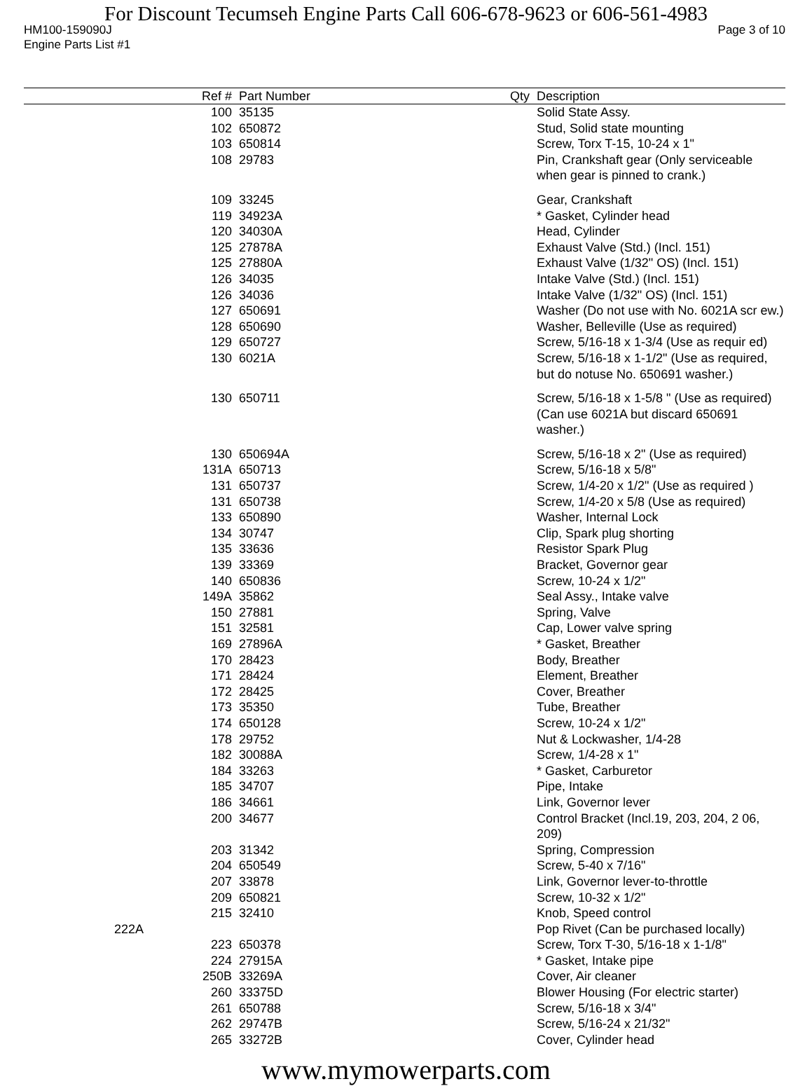For Discount Tecumseh Engine Parts Call 606-678-9623 or 606-561-4983
HM100-159090J Page 3 of 10
Engine Parts List #1
| Ref # | Part Number | Qty | Description |
| --- | --- | --- | --- |
| 100 | 35135 | | Solid State Assy. |
| 102 | 650872 | | Stud, Solid state mounting |
| 103 | 650814 | | Screw, Torx T-15, 10-24 x 1" |
| 108 | 29783 | | Pin, Crankshaft gear (Only serviceable when gear is pinned to crank.) |
| 109 | 33245 | | Gear, Crankshaft |
| 119 | 34923A | | * Gasket, Cylinder head |
| 120 | 34030A | | Head, Cylinder |
| 125 | 27878A | | Exhaust Valve (Std.) (Incl. 151) |
| 125 | 27880A | | Exhaust Valve (1/32" OS) (Incl. 151) |
| 126 | 34035 | | Intake Valve (Std.) (Incl. 151) |
| 126 | 34036 | | Intake Valve (1/32" OS) (Incl. 151) |
| 127 | 650691 | | Washer (Do not use with No. 6021A scr ew.) |
| 128 | 650690 | | Washer, Belleville (Use as required) |
| 129 | 650727 | | Screw, 5/16-18 x 1-3/4 (Use as requir ed) |
| 130 | 6021A | | Screw, 5/16-18 x 1-1/2" (Use as required, but do notuse No. 650691 washer.) |
| 130 | 650711 | | Screw, 5/16-18 x 1-5/8 " (Use as required) (Can use 6021A but discard 650691 washer.) |
| 130 | 650694A | | Screw, 5/16-18 x 2" (Use as required) |
| 131A | 650713 | | Screw, 5/16-18 x 5/8" |
| 131 | 650737 | | Screw, 1/4-20 x 1/2" (Use as required ) |
| 131 | 650738 | | Screw, 1/4-20 x 5/8 (Use as required) |
| 133 | 650890 | | Washer, Internal Lock |
| 134 | 30747 | | Clip, Spark plug shorting |
| 135 | 33636 | | Resistor Spark Plug |
| 139 | 33369 | | Bracket, Governor gear |
| 140 | 650836 | | Screw, 10-24 x 1/2" |
| 149A | 35862 | | Seal Assy., Intake valve |
| 150 | 27881 | | Spring, Valve |
| 151 | 32581 | | Cap, Lower valve spring |
| 169 | 27896A | | * Gasket, Breather |
| 170 | 28423 | | Body, Breather |
| 171 | 28424 | | Element, Breather |
| 172 | 28425 | | Cover, Breather |
| 173 | 35350 | | Tube, Breather |
| 174 | 650128 | | Screw, 10-24 x 1/2" |
| 178 | 29752 | | Nut & Lockwasher, 1/4-28 |
| 182 | 30088A | | Screw, 1/4-28 x 1" |
| 184 | 33263 | | * Gasket, Carburetor |
| 185 | 34707 | | Pipe, Intake |
| 186 | 34661 | | Link, Governor lever |
| 200 | 34677 | | Control Bracket (Incl.19, 203, 204, 2 06, 209) |
| 203 | 31342 | | Spring, Compression |
| 204 | 650549 | | Screw, 5-40 x 7/16" |
| 207 | 33878 | | Link, Governor lever-to-throttle |
| 209 | 650821 | | Screw, 10-32 x 1/2" |
| 215 | 32410 | | Knob, Speed control |
| 222A | | | Pop Rivet (Can be purchased locally) |
| 223 | 650378 | | Screw, Torx T-30, 5/16-18 x 1-1/8" |
| 224 | 27915A | | * Gasket, Intake pipe |
| 250B | 33269A | | Cover, Air cleaner |
| 260 | 33375D | | Blower Housing (For electric starter) |
| 261 | 650788 | | Screw, 5/16-18 x 3/4" |
| 262 | 29747B | | Screw, 5/16-24 x 21/32" |
| 265 | 33272B | | Cover, Cylinder head |
www.mymowerparts.com